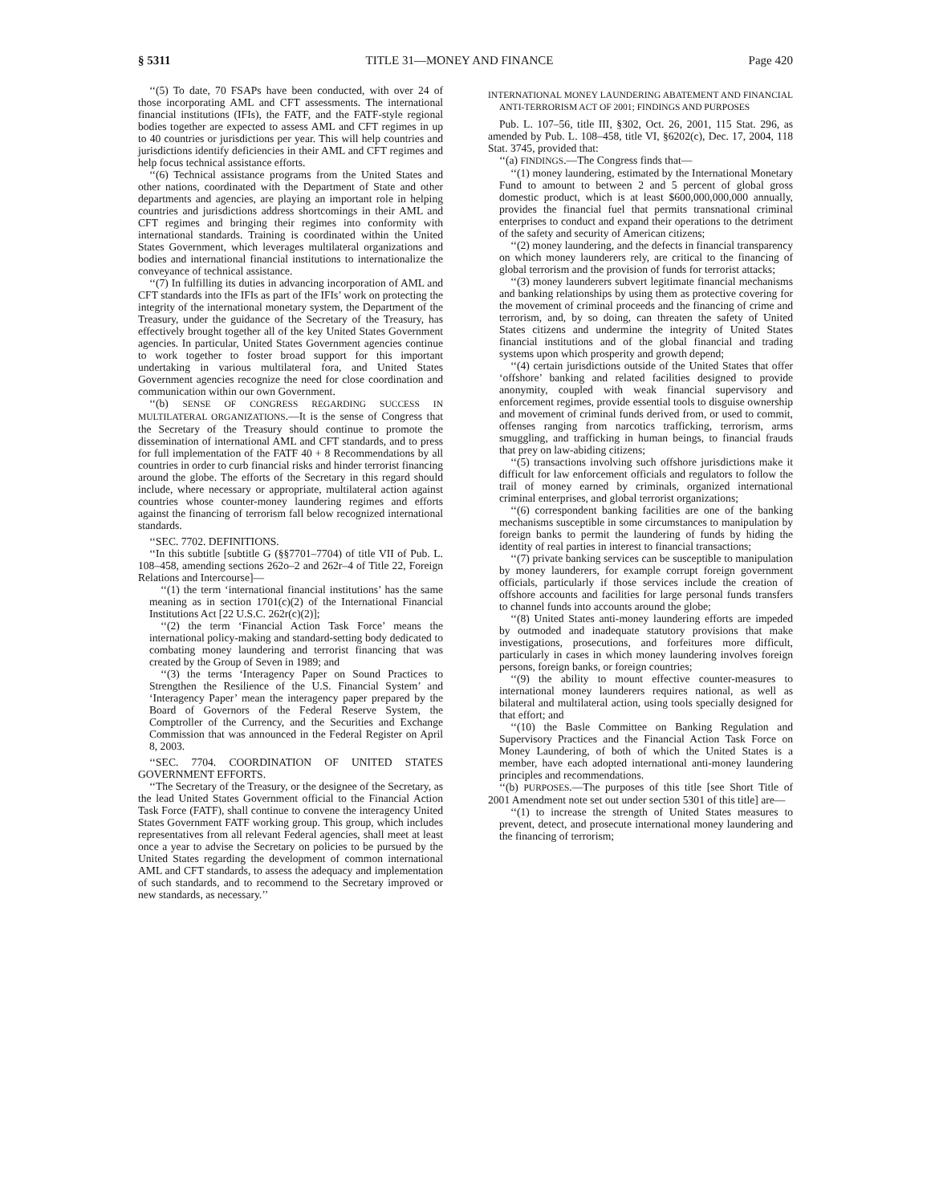§ 5311 TITLE 31—MONEY AND FINANCE Page 420
‘‘(5) To date, 70 FSAPs have been conducted, with over 24 of those incorporating AML and CFT assessments. The international financial institutions (IFIs), the FATF, and the FATF-style regional bodies together are expected to assess AML and CFT regimes in up to 40 countries or jurisdictions per year. This will help countries and jurisdictions identify deficiencies in their AML and CFT regimes and help focus technical assistance efforts.
‘‘(6) Technical assistance programs from the United States and other nations, coordinated with the Department of State and other departments and agencies, are playing an important role in helping countries and jurisdictions address shortcomings in their AML and CFT regimes and bringing their regimes into conformity with international standards. Training is coordinated within the United States Government, which leverages multilateral organizations and bodies and international financial institutions to internationalize the conveyance of technical assistance.
‘‘(7) In fulfilling its duties in advancing incorporation of AML and CFT standards into the IFIs as part of the IFIs’ work on protecting the integrity of the international monetary system, the Department of the Treasury, under the guidance of the Secretary of the Treasury, has effectively brought together all of the key United States Government agencies. In particular, United States Government agencies continue to work together to foster broad support for this important undertaking in various multilateral fora, and United States Government agencies recognize the need for close coordination and communication within our own Government.
‘‘(b) SENSE OF CONGRESS REGARDING SUCCESS IN MULTILATERAL ORGANIZATIONS.—It is the sense of Congress that the Secretary of the Treasury should continue to promote the dissemination of international AML and CFT standards, and to press for full implementation of the FATF 40 + 8 Recommendations by all countries in order to curb financial risks and hinder terrorist financing around the globe. The efforts of the Secretary in this regard should include, where necessary or appropriate, multilateral action against countries whose counter-money laundering regimes and efforts against the financing of terrorism fall below recognized international standards.
‘‘SEC. 7702. DEFINITIONS.
‘‘In this subtitle [subtitle G (§§7701–7704) of title VII of Pub. L. 108–458, amending sections 262o–2 and 262r–4 of Title 22, Foreign Relations and Intercourse]—
‘‘(1) the term ‘international financial institutions’ has the same meaning as in section 1701(c)(2) of the International Financial Institutions Act [22 U.S.C. 262r(c)(2)];
‘‘(2) the term ‘Financial Action Task Force’ means the international policy-making and standard-setting body dedicated to combating money laundering and terrorist financing that was created by the Group of Seven in 1989; and
‘‘(3) the terms ‘Interagency Paper on Sound Practices to Strengthen the Resilience of the U.S. Financial System’ and ‘Interagency Paper’ mean the interagency paper prepared by the Board of Governors of the Federal Reserve System, the Comptroller of the Currency, and the Securities and Exchange Commission that was announced in the Federal Register on April 8, 2003.
‘‘SEC. 7704. COORDINATION OF UNITED STATES GOVERNMENT EFFORTS.
‘‘The Secretary of the Treasury, or the designee of the Secretary, as the lead United States Government official to the Financial Action Task Force (FATF), shall continue to convene the interagency United States Government FATF working group. This group, which includes representatives from all relevant Federal agencies, shall meet at least once a year to advise the Secretary on policies to be pursued by the United States regarding the development of common international AML and CFT standards, to assess the adequacy and implementation of such standards, and to recommend to the Secretary improved or new standards, as necessary.’’
INTERNATIONAL MONEY LAUNDERING ABATEMENT AND FINANCIAL ANTI-TERRORISM ACT OF 2001; FINDINGS AND PURPOSES
Pub. L. 107–56, title III, §302, Oct. 26, 2001, 115 Stat. 296, as amended by Pub. L. 108–458, title VI, §6202(c), Dec. 17, 2004, 118 Stat. 3745, provided that:
‘‘(a) FINDINGS.—The Congress finds that—
‘‘(1) money laundering, estimated by the International Monetary Fund to amount to between 2 and 5 percent of global gross domestic product, which is at least $600,000,000,000 annually, provides the financial fuel that permits transnational criminal enterprises to conduct and expand their operations to the detriment of the safety and security of American citizens;
‘‘(2) money laundering, and the defects in financial transparency on which money launderers rely, are critical to the financing of global terrorism and the provision of funds for terrorist attacks;
‘‘(3) money launderers subvert legitimate financial mechanisms and banking relationships by using them as protective covering for the movement of criminal proceeds and the financing of crime and terrorism, and, by so doing, can threaten the safety of United States citizens and undermine the integrity of United States financial institutions and of the global financial and trading systems upon which prosperity and growth depend;
‘‘(4) certain jurisdictions outside of the United States that offer ‘offshore’ banking and related facilities designed to provide anonymity, coupled with weak financial supervisory and enforcement regimes, provide essential tools to disguise ownership and movement of criminal funds derived from, or used to commit, offenses ranging from narcotics trafficking, terrorism, arms smuggling, and trafficking in human beings, to financial frauds that prey on law-abiding citizens;
‘‘(5) transactions involving such offshore jurisdictions make it difficult for law enforcement officials and regulators to follow the trail of money earned by criminals, organized international criminal enterprises, and global terrorist organizations;
‘‘(6) correspondent banking facilities are one of the banking mechanisms susceptible in some circumstances to manipulation by foreign banks to permit the laundering of funds by hiding the identity of real parties in interest to financial transactions;
‘‘(7) private banking services can be susceptible to manipulation by money launderers, for example corrupt foreign government officials, particularly if those services include the creation of offshore accounts and facilities for large personal funds transfers to channel funds into accounts around the globe;
‘‘(8) United States anti-money laundering efforts are impeded by outmoded and inadequate statutory provisions that make investigations, prosecutions, and forfeitures more difficult, particularly in cases in which money laundering involves foreign persons, foreign banks, or foreign countries;
‘‘(9) the ability to mount effective counter-measures to international money launderers requires national, as well as bilateral and multilateral action, using tools specially designed for that effort; and
‘‘(10) the Basle Committee on Banking Regulation and Supervisory Practices and the Financial Action Task Force on Money Laundering, of both of which the United States is a member, have each adopted international anti-money laundering principles and recommendations.
‘‘(b) PURPOSES.—The purposes of this title [see Short Title of 2001 Amendment note set out under section 5301 of this title] are—
‘‘(1) to increase the strength of United States measures to prevent, detect, and prosecute international money laundering and the financing of terrorism;